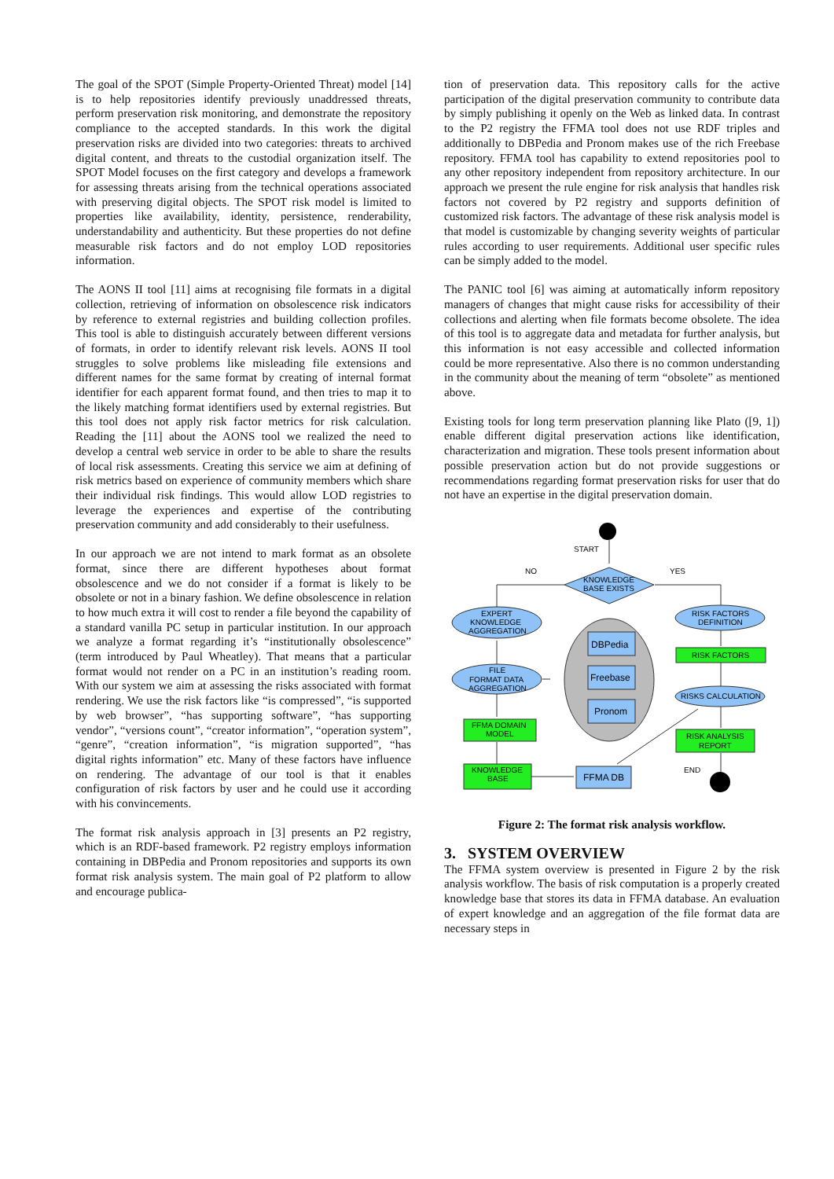The goal of the SPOT (Simple Property-Oriented Threat) model [14] is to help repositories identify previously unaddressed threats, perform preservation risk monitoring, and demonstrate the repository compliance to the accepted standards. In this work the digital preservation risks are divided into two categories: threats to archived digital content, and threats to the custodial organization itself. The SPOT Model focuses on the first category and develops a framework for assessing threats arising from the technical operations associated with preserving digital objects. The SPOT risk model is limited to properties like availability, identity, persistence, renderability, understandability and authenticity. But these properties do not define measurable risk factors and do not employ LOD repositories information.
The AONS II tool [11] aims at recognising file formats in a digital collection, retrieving of information on obsolescence risk indicators by reference to external registries and building collection profiles. This tool is able to distinguish accurately between different versions of formats, in order to identify relevant risk levels. AONS II tool struggles to solve problems like misleading file extensions and different names for the same format by creating of internal format identifier for each apparent format found, and then tries to map it to the likely matching format identifiers used by external registries. But this tool does not apply risk factor metrics for risk calculation. Reading the [11] about the AONS tool we realized the need to develop a central web service in order to be able to share the results of local risk assessments. Creating this service we aim at defining of risk metrics based on experience of community members which share their individual risk findings. This would allow LOD registries to leverage the experiences and expertise of the contributing preservation community and add considerably to their usefulness.
In our approach we are not intend to mark format as an obsolete format, since there are different hypotheses about format obsolescence and we do not consider if a format is likely to be obsolete or not in a binary fashion. We define obsolescence in relation to how much extra it will cost to render a file beyond the capability of a standard vanilla PC setup in particular institution. In our approach we analyze a format regarding it’s “institutionally obsolescence” (term introduced by Paul Wheatley). That means that a particular format would not render on a PC in an institution’s reading room. With our system we aim at assessing the risks associated with format rendering. We use the risk factors like “is compressed”, “is supported by web browser”, “has supporting software”, “has supporting vendor”, “versions count”, “creator information”, “operation system”, “genre”, “creation information”, “is migration supported”, “has digital rights information” etc. Many of these factors have influence on rendering. The advantage of our tool is that it enables configuration of risk factors by user and he could use it according with his convincements.
The format risk analysis approach in [3] presents an P2 registry, which is an RDF-based framework. P2 registry employs information containing in DBPedia and Pronom repositories and supports its own format risk analysis system. The main goal of P2 platform to allow and encourage publica-
tion of preservation data. This repository calls for the active participation of the digital preservation community to contribute data by simply publishing it openly on the Web as linked data. In contrast to the P2 registry the FFMA tool does not use RDF triples and additionally to DBPedia and Pronom makes use of the rich Freebase repository. FFMA tool has capability to extend repositories pool to any other repository independent from repository architecture. In our approach we present the rule engine for risk analysis that handles risk factors not covered by P2 registry and supports definition of customized risk factors. The advantage of these risk analysis model is that model is customizable by changing severity weights of particular rules according to user requirements. Additional user specific rules can be simply added to the model.
The PANIC tool [6] was aiming at automatically inform repository managers of changes that might cause risks for accessibility of their collections and alerting when file formats become obsolete. The idea of this tool is to aggregate data and metadata for further analysis, but this information is not easy accessible and collected information could be more representative. Also there is no common understanding in the community about the meaning of term “obsolete” as mentioned above.
Existing tools for long term preservation planning like Plato ([9, 1]) enable different digital preservation actions like identification, characterization and migration. These tools present information about possible preservation action but do not provide suggestions or recommendations regarding format preservation risks for user that do not have an expertise in the digital preservation domain.
START
NO
YES
END
KNOWLEDGE
BASE EXISTS
EXPERT
KNOWLEDGE
AGGREGATION
RISK FACTORS
DEFINITION
DBPedia
Freebase
Pronom
RISK FACTORS
FILE
FORMAT DATA
AGGREGATION
RISKS CALCULATION
FFMA DOMAIN
MODEL
RISK ANALYSIS
REPORT
KNOWLEDGE
BASE
FFMA DB
Figure 2: The format risk analysis workflow.
3. SYSTEM OVERVIEW
The FFMA system overview is presented in Figure 2 by the risk analysis workflow. The basis of risk computation is a properly created knowledge base that stores its data in FFMA database. An evaluation of expert knowledge and an aggregation of the file format data are necessary steps in